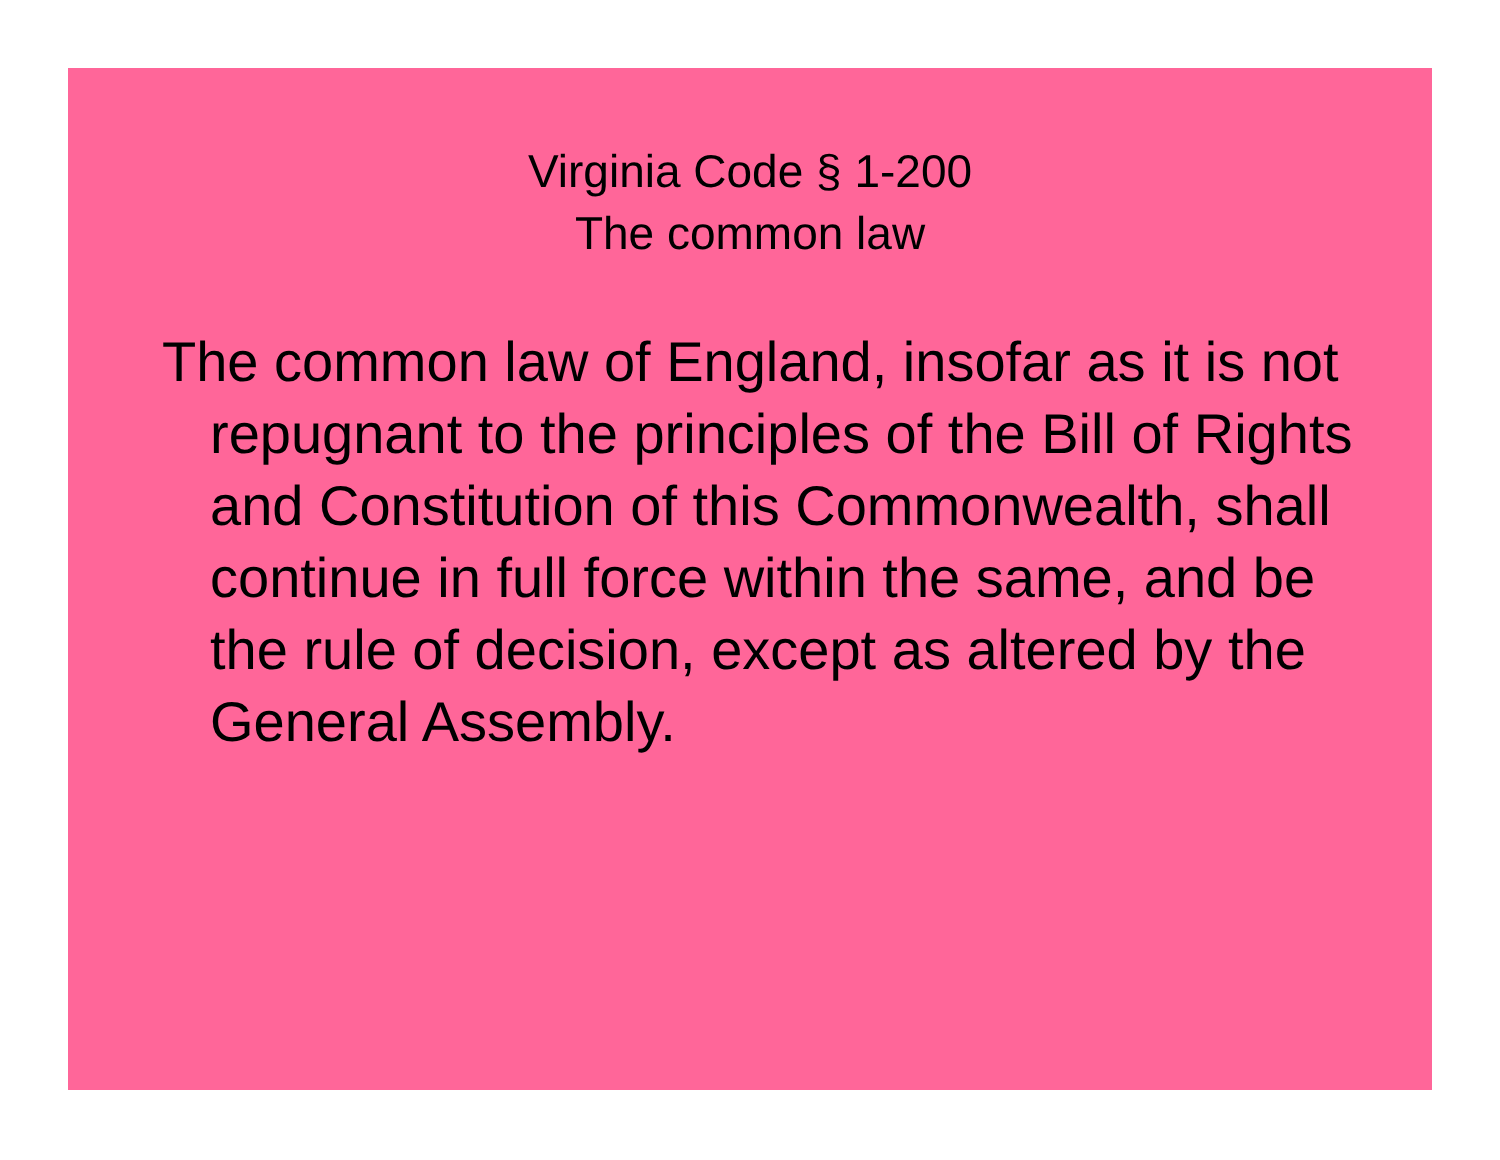Virginia Code § 1-200
The common law
The common law of England, insofar as it is not repugnant to the principles of the Bill of Rights and Constitution of this Commonwealth, shall continue in full force within the same, and be the rule of decision, except as altered by the General Assembly.